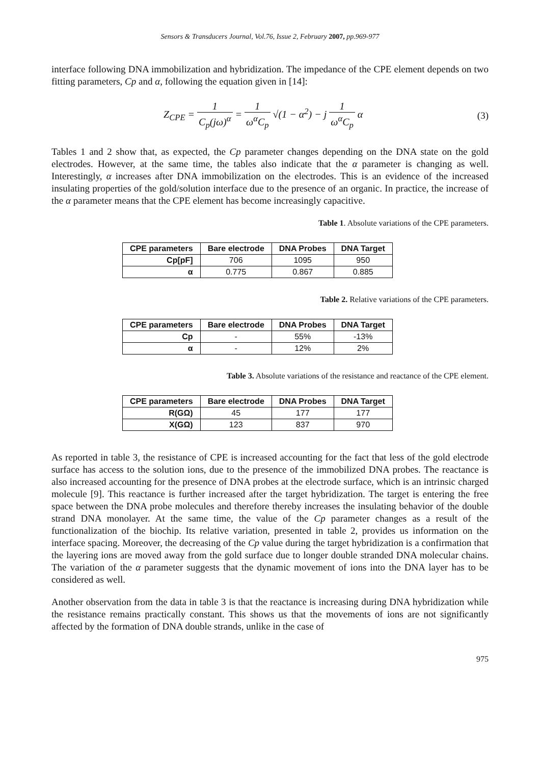Sensors & Transducers Journal, Vol.76, Issue 2, February 2007, pp.969-977
interface following DNA immobilization and hybridization. The impedance of the CPE element depends on two fitting parameters, Cp and α, following the equation given in [14]:
Z<sub>CPE</sub> = 1 C<sub>p</sub>(jω)<sup>α</sup> = 1 ω<sup>α</sup>C<sub>p</sub> √(1 − α<sup>2</sup>) − j 1 ω<sup>α</sup>C<sub>p</sub> α
(3)
Tables 1 and 2 show that, as expected, the Cp parameter changes depending on the DNA state on the gold electrodes. However, at the same time, the tables also indicate that the α parameter is changing as well. Interestingly, α increases after DNA immobilization on the electrodes. This is an evidence of the increased insulating properties of the gold/solution interface due to the presence of an organic. In practice, the increase of the α parameter means that the CPE element has become increasingly capacitive.
Table 1. Absolute variations of the CPE parameters.
| CPE parameters | Bare electrode | DNA Probes | DNA Target |
| --- | --- | --- | --- |
| Cp[pF] | 706 | 1095 | 950 |
| α | 0.775 | 0.867 | 0.885 |
Table 2. Relative variations of the CPE parameters.
| CPE parameters | Bare electrode | DNA Probes | DNA Target |
| --- | --- | --- | --- |
| Cp | - | 55% | -13% |
| α | - | 12% | 2% |
Table 3. Absolute variations of the resistance and reactance of the CPE element.
| CPE parameters | Bare electrode | DNA Probes | DNA Target |
| --- | --- | --- | --- |
| R(GΩ) | 45 | 177 | 177 |
| X(GΩ) | 123 | 837 | 970 |
As reported in table 3, the resistance of CPE is increased accounting for the fact that less of the gold electrode surface has access to the solution ions, due to the presence of the immobilized DNA probes. The reactance is also increased accounting for the presence of DNA probes at the electrode surface, which is an intrinsic charged molecule [9]. This reactance is further increased after the target hybridization. The target is entering the free space between the DNA probe molecules and therefore thereby increases the insulating behavior of the double strand DNA monolayer. At the same time, the value of the Cp parameter changes as a result of the functionalization of the biochip. Its relative variation, presented in table 2, provides us information on the interface spacing. Moreover, the decreasing of the Cp value during the target hybridization is a confirmation that the layering ions are moved away from the gold surface due to longer double stranded DNA molecular chains. The variation of the α parameter suggests that the dynamic movement of ions into the DNA layer has to be considered as well.
Another observation from the data in table 3 is that the reactance is increasing during DNA hybridization while the resistance remains practically constant. This shows us that the movements of ions are not significantly affected by the formation of DNA double strands, unlike in the case of
975